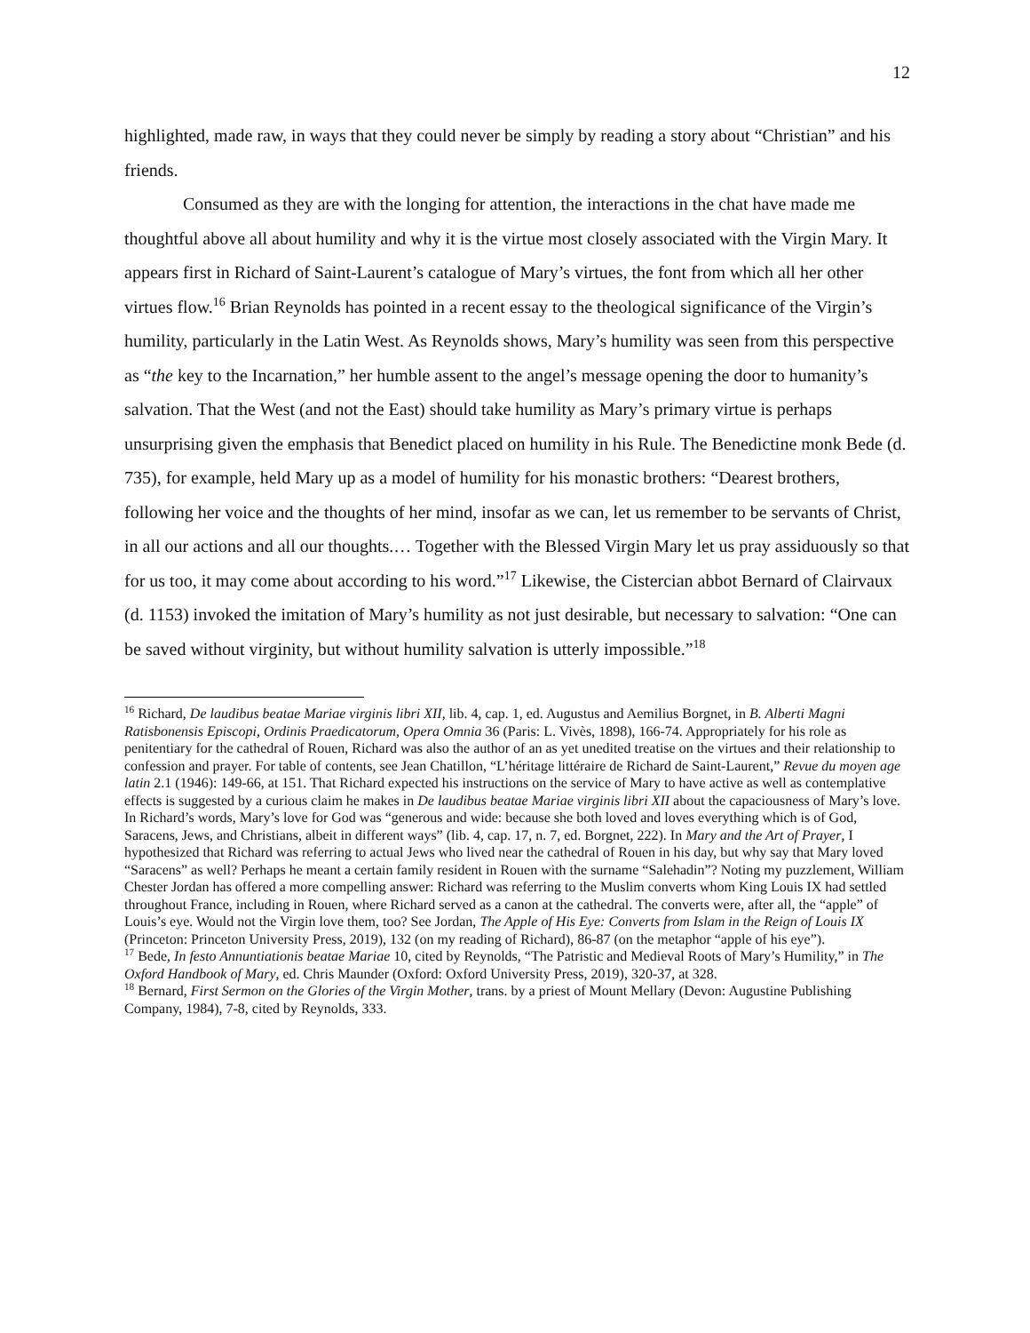12
highlighted, made raw, in ways that they could never be simply by reading a story about “Christian” and his friends.
Consumed as they are with the longing for attention, the interactions in the chat have made me thoughtful above all about humility and why it is the virtue most closely associated with the Virgin Mary. It appears first in Richard of Saint-Laurent’s catalogue of Mary’s virtues, the font from which all her other virtues flow.<sup>16</sup> Brian Reynolds has pointed in a recent essay to the theological significance of the Virgin’s humility, particularly in the Latin West. As Reynolds shows, Mary’s humility was seen from this perspective as “the key to the Incarnation,” her humble assent to the angel’s message opening the door to humanity’s salvation. That the West (and not the East) should take humility as Mary’s primary virtue is perhaps unsurprising given the emphasis that Benedict placed on humility in his Rule. The Benedictine monk Bede (d. 735), for example, held Mary up as a model of humility for his monastic brothers: “Dearest brothers, following her voice and the thoughts of her mind, insofar as we can, let us remember to be servants of Christ, in all our actions and all our thoughts.… Together with the Blessed Virgin Mary let us pray assiduously so that for us too, it may come about according to his word.”<sup>17</sup> Likewise, the Cistercian abbot Bernard of Clairvaux (d. 1153) invoked the imitation of Mary’s humility as not just desirable, but necessary to salvation: “One can be saved without virginity, but without humility salvation is utterly impossible.”<sup>18</sup>
<sup>16</sup> Richard, De laudibus beatae Mariae virginis libri XII, lib. 4, cap. 1, ed. Augustus and Aemilius Borgnet, in B. Alberti Magni Ratisbonensis Episcopi, Ordinis Praedicatorum, Opera Omnia 36 (Paris: L. Vivès, 1898), 166-74. Appropriately for his role as penitentiary for the cathedral of Rouen, Richard was also the author of an as yet unedited treatise on the virtues and their relationship to confession and prayer. For table of contents, see Jean Chatillon, “L’héritage littéraire de Richard de Saint-Laurent,” Revue du moyen age latin 2.1 (1946): 149-66, at 151. That Richard expected his instructions on the service of Mary to have active as well as contemplative effects is suggested by a curious claim he makes in De laudibus beatae Mariae virginis libri XII about the capaciousness of Mary’s love. In Richard’s words, Mary’s love for God was “generous and wide: because she both loved and loves everything which is of God, Saracens, Jews, and Christians, albeit in different ways” (lib. 4, cap. 17, n. 7, ed. Borgnet, 222). In Mary and the Art of Prayer, I hypothesized that Richard was referring to actual Jews who lived near the cathedral of Rouen in his day, but why say that Mary loved “Saracens” as well? Perhaps he meant a certain family resident in Rouen with the surname “Salehadin”? Noting my puzzlement, William Chester Jordan has offered a more compelling answer: Richard was referring to the Muslim converts whom King Louis IX had settled throughout France, including in Rouen, where Richard served as a canon at the cathedral. The converts were, after all, the “apple” of Louis’s eye. Would not the Virgin love them, too? See Jordan, The Apple of His Eye: Converts from Islam in the Reign of Louis IX (Princeton: Princeton University Press, 2019), 132 (on my reading of Richard), 86-87 (on the metaphor “apple of his eye”).
<sup>17</sup> Bede, In festo Annuntiationis beatae Mariae 10, cited by Reynolds, “The Patristic and Medieval Roots of Mary’s Humility,” in The Oxford Handbook of Mary, ed. Chris Maunder (Oxford: Oxford University Press, 2019), 320-37, at 328.
<sup>18</sup> Bernard, First Sermon on the Glories of the Virgin Mother, trans. by a priest of Mount Mellary (Devon: Augustine Publishing Company, 1984), 7-8, cited by Reynolds, 333.